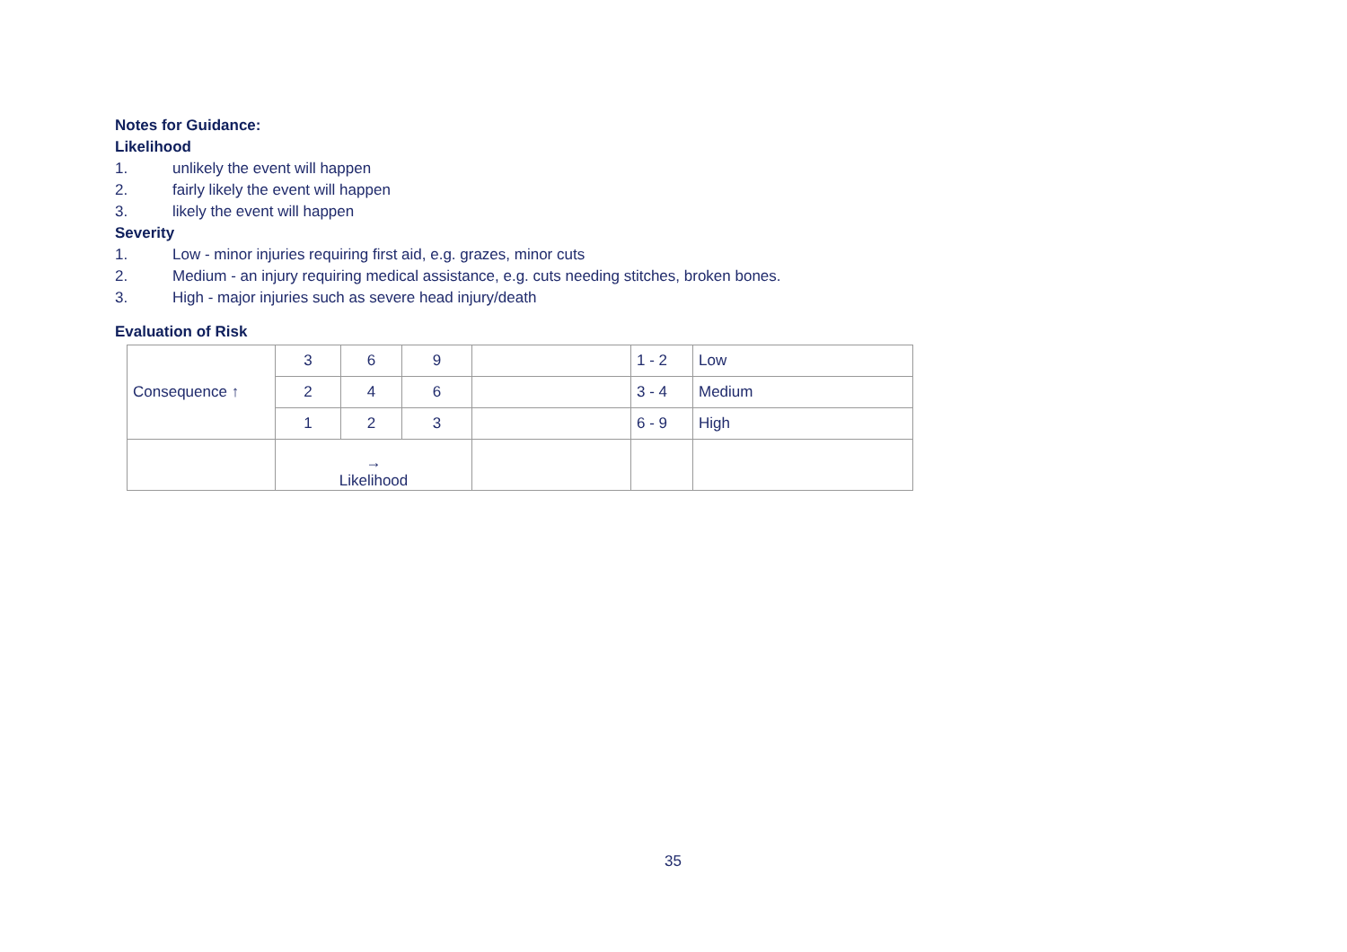Notes for Guidance:
Likelihood
1. unlikely the event will happen
2. fairly likely the event will happen
3. likely the event will happen
Severity
1. Low - minor injuries requiring first aid, e.g. grazes, minor cuts
2. Medium - an injury requiring medical assistance, e.g. cuts needing stitches, broken bones.
3. High - major injuries such as severe head injury/death
Evaluation of Risk
| Consequence ↑ | 3 | 6 | 9 | | 1 - 2 | Low |
| | 2 | 4 | 6 | | 3 - 4 | Medium |
| | 1 | 2 | 3 | | 6 - 9 | High |
| | → Likelihood | | | | | |
35